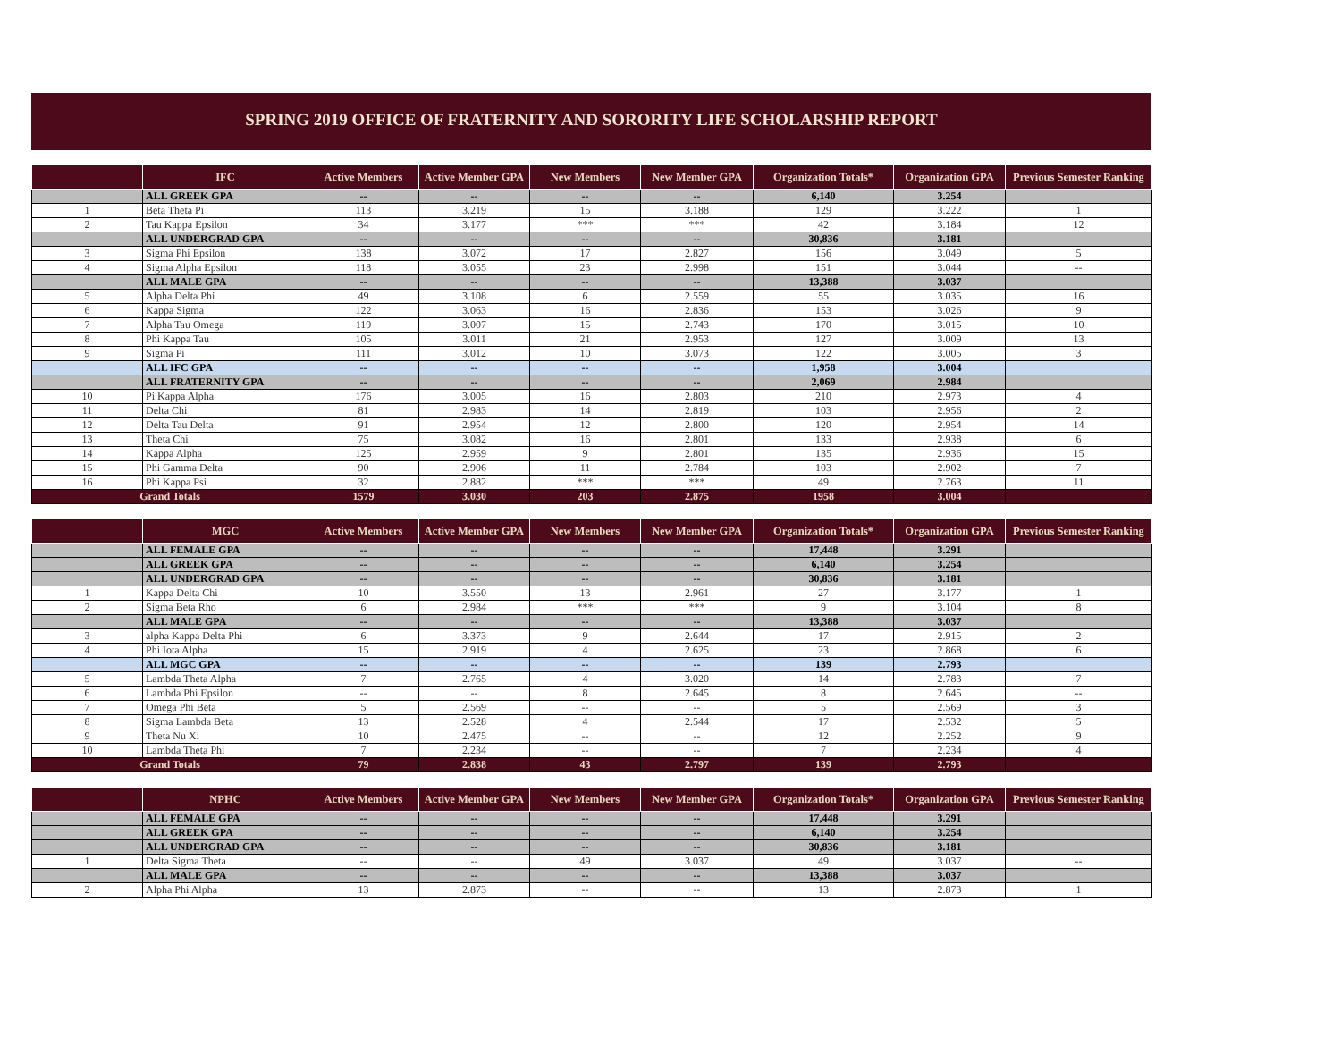SPRING 2019 OFFICE OF FRATERNITY AND SORORITY LIFE SCHOLARSHIP REPORT
| | IFC | Active Members | Active Member GPA | New Members | New Member GPA | Organization Totals* | Organization GPA | Previous Semester Ranking |
| --- | --- | --- | --- | --- | --- | --- | --- | --- |
| | ALL GREEK GPA | -- | -- | -- | -- | 6,140 | 3.254 | |
| 1 | Beta Theta Pi | 113 | 3.219 | 15 | 3.188 | 129 | 3.222 | 1 |
| 2 | Tau Kappa Epsilon | 34 | 3.177 | *** | *** | 42 | 3.184 | 12 |
| | ALL UNDERGRAD GPA | -- | -- | -- | -- | 30,836 | 3.181 | |
| 3 | Sigma Phi Epsilon | 138 | 3.072 | 17 | 2.827 | 156 | 3.049 | 5 |
| 4 | Sigma Alpha Epsilon | 118 | 3.055 | 23 | 2.998 | 151 | 3.044 | -- |
| | ALL MALE GPA | -- | -- | -- | -- | 13,388 | 3.037 | |
| 5 | Alpha Delta Phi | 49 | 3.108 | 6 | 2.559 | 55 | 3.035 | 16 |
| 6 | Kappa Sigma | 122 | 3.063 | 16 | 2.836 | 153 | 3.026 | 9 |
| 7 | Alpha Tau Omega | 119 | 3.007 | 15 | 2.743 | 170 | 3.015 | 10 |
| 8 | Phi Kappa Tau | 105 | 3.011 | 21 | 2.953 | 127 | 3.009 | 13 |
| 9 | Sigma Pi | 111 | 3.012 | 10 | 3.073 | 122 | 3.005 | 3 |
| | ALL IFC GPA | -- | -- | -- | -- | 1,958 | 3.004 | |
| | ALL FRATERNITY GPA | -- | -- | -- | -- | 2,069 | 2.984 | |
| 10 | Pi Kappa Alpha | 176 | 3.005 | 16 | 2.803 | 210 | 2.973 | 4 |
| 11 | Delta Chi | 81 | 2.983 | 14 | 2.819 | 103 | 2.956 | 2 |
| 12 | Delta Tau Delta | 91 | 2.954 | 12 | 2.800 | 120 | 2.954 | 14 |
| 13 | Theta Chi | 75 | 3.082 | 16 | 2.801 | 133 | 2.938 | 6 |
| 14 | Kappa Alpha | 125 | 2.959 | 9 | 2.801 | 135 | 2.936 | 15 |
| 15 | Phi Gamma Delta | 90 | 2.906 | 11 | 2.784 | 103 | 2.902 | 7 |
| 16 | Phi Kappa Psi | 32 | 2.882 | *** | *** | 49 | 2.763 | 11 |
| Grand Totals | | 1579 | 3.030 | 203 | 2.875 | 1958 | 3.004 | |
| | MGC | Active Members | Active Member GPA | New Members | New Member GPA | Organization Totals* | Organization GPA | Previous Semester Ranking |
| --- | --- | --- | --- | --- | --- | --- | --- | --- |
| | ALL FEMALE GPA | -- | -- | -- | -- | 17,448 | 3.291 | |
| | ALL GREEK GPA | -- | -- | -- | -- | 6,140 | 3.254 | |
| | ALL UNDERGRAD GPA | -- | -- | -- | -- | 30,836 | 3.181 | |
| 1 | Kappa Delta Chi | 10 | 3.550 | 13 | 2.961 | 27 | 3.177 | 1 |
| 2 | Sigma Beta Rho | 6 | 2.984 | *** | *** | 9 | 3.104 | 8 |
| | ALL MALE GPA | -- | -- | -- | -- | 13,388 | 3.037 | |
| 3 | alpha Kappa Delta Phi | 6 | 3.373 | 9 | 2.644 | 17 | 2.915 | 2 |
| 4 | Phi Iota Alpha | 15 | 2.919 | 4 | 2.625 | 23 | 2.868 | 6 |
| | ALL MGC GPA | -- | -- | -- | -- | 139 | 2.793 | |
| 5 | Lambda Theta Alpha | 7 | 2.765 | 4 | 3.020 | 14 | 2.783 | 7 |
| 6 | Lambda Phi Epsilon | -- | -- | 8 | 2.645 | 8 | 2.645 | -- |
| 7 | Omega Phi Beta | 5 | 2.569 | -- | -- | 5 | 2.569 | 3 |
| 8 | Sigma Lambda Beta | 13 | 2.528 | 4 | 2.544 | 17 | 2.532 | 5 |
| 9 | Theta Nu Xi | 10 | 2.475 | -- | -- | 12 | 2.252 | 9 |
| 10 | Lambda Theta Phi | 7 | 2.234 | -- | -- | 7 | 2.234 | 4 |
| Grand Totals | | 79 | 2.838 | 43 | 2.797 | 139 | 2.793 | |
| | NPHC | Active Members | Active Member GPA | New Members | New Member GPA | Organization Totals* | Organization GPA | Previous Semester Ranking |
| --- | --- | --- | --- | --- | --- | --- | --- | --- |
| | ALL FEMALE GPA | -- | -- | -- | -- | 17,448 | 3.291 | |
| | ALL GREEK GPA | -- | -- | -- | -- | 6,140 | 3.254 | |
| | ALL UNDERGRAD GPA | -- | -- | -- | -- | 30,836 | 3.181 | |
| 1 | Delta Sigma Theta | -- | -- | 49 | 3.037 | 49 | 3.037 | -- |
| | ALL MALE GPA | -- | -- | -- | -- | 13,388 | 3.037 | |
| 2 | Alpha Phi Alpha | 13 | 2.873 | -- | -- | 13 | 2.873 | 1 |